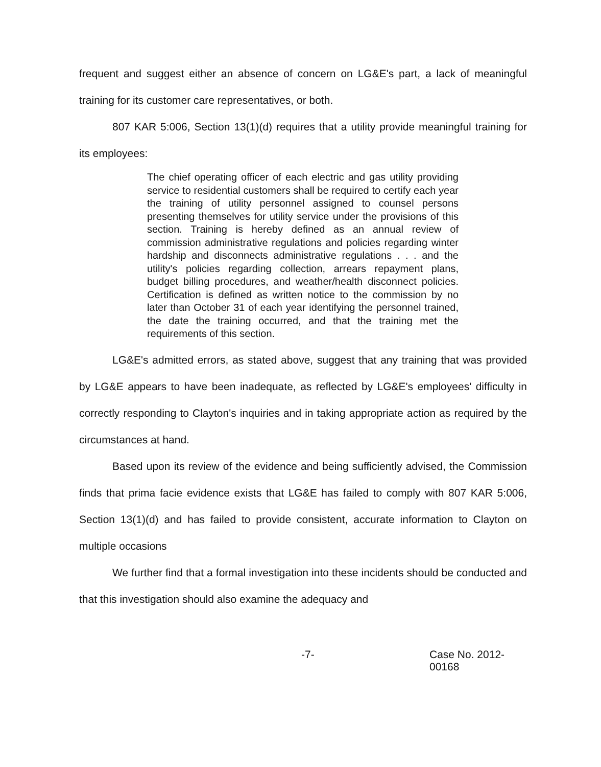frequent and suggest either an absence of concern on LG&E's part, a lack of meaningful training for its customer care representatives, or both.
807 KAR 5:006, Section 13(1)(d) requires that a utility provide meaningful training for its employees:
The chief operating officer of each electric and gas utility providing service to residential customers shall be required to certify each year the training of utility personnel assigned to counsel persons presenting themselves for utility service under the provisions of this section. Training is hereby defined as an annual review of commission administrative regulations and policies regarding winter hardship and disconnects administrative regulations . . . and the utility's policies regarding collection, arrears repayment plans, budget billing procedures, and weather/health disconnect policies. Certification is defined as written notice to the commission by no later than October 31 of each year identifying the personnel trained, the date the training occurred, and that the training met the requirements of this section.
LG&E's admitted errors, as stated above, suggest that any training that was provided by LG&E appears to have been inadequate, as reflected by LG&E's employees' difficulty in correctly responding to Clayton's inquiries and in taking appropriate action as required by the circumstances at hand.
Based upon its review of the evidence and being sufficiently advised, the Commission finds that prima facie evidence exists that LG&E has failed to comply with 807 KAR 5:006, Section 13(1)(d) and has failed to provide consistent, accurate information to Clayton on multiple occasions
We further find that a formal investigation into these incidents should be conducted and that this investigation should also examine the adequacy and
-7- Case No. 2012-00168